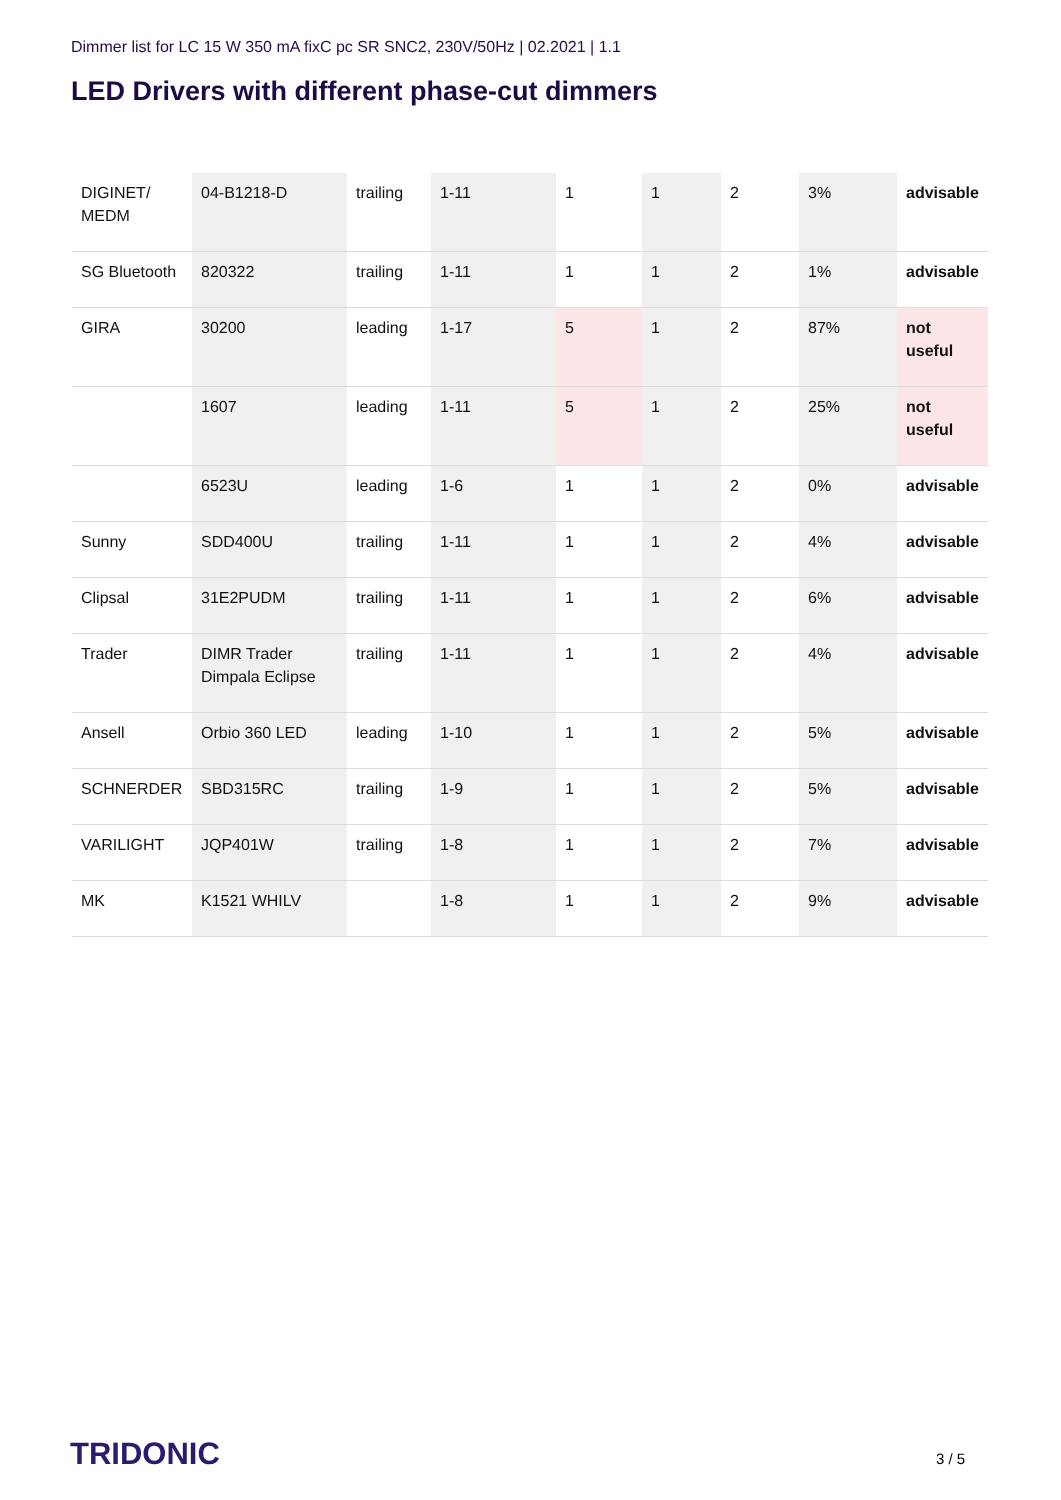Dimmer list for LC 15 W 350 mA fixC pc SR SNC2, 230V/50Hz | 02.2021 | 1.1
LED Drivers with different phase-cut dimmers
| DIGINET/ MEDM | 04-B1218-D | trailing | 1-11 | 1 | 1 | 2 | 3% | advisable |
| SG Bluetooth | 820322 | trailing | 1-11 | 1 | 1 | 2 | 1% | advisable |
| GIRA | 30200 | leading | 1-17 | 5 | 1 | 2 | 87% | not useful |
| | 1607 | leading | 1-11 | 5 | 1 | 2 | 25% | not useful |
| | 6523U | leading | 1-6 | 1 | 1 | 2 | 0% | advisable |
| Sunny | SDD400U | trailing | 1-11 | 1 | 1 | 2 | 4% | advisable |
| Clipsal | 31E2PUDM | trailing | 1-11 | 1 | 1 | 2 | 6% | advisable |
| Trader | DIMR Trader Dimpala Eclipse | trailing | 1-11 | 1 | 1 | 2 | 4% | advisable |
| Ansell | Orbio 360 LED | leading | 1-10 | 1 | 1 | 2 | 5% | advisable |
| SCHNERDER | SBD315RC | trailing | 1-9 | 1 | 1 | 2 | 5% | advisable |
| VARILIGHT | JQP401W | trailing | 1-8 | 1 | 1 | 2 | 7% | advisable |
| MK | K1521 WHILV | | 1-8 | 1 | 1 | 2 | 9% | advisable |
TRIDONIC 3 / 5